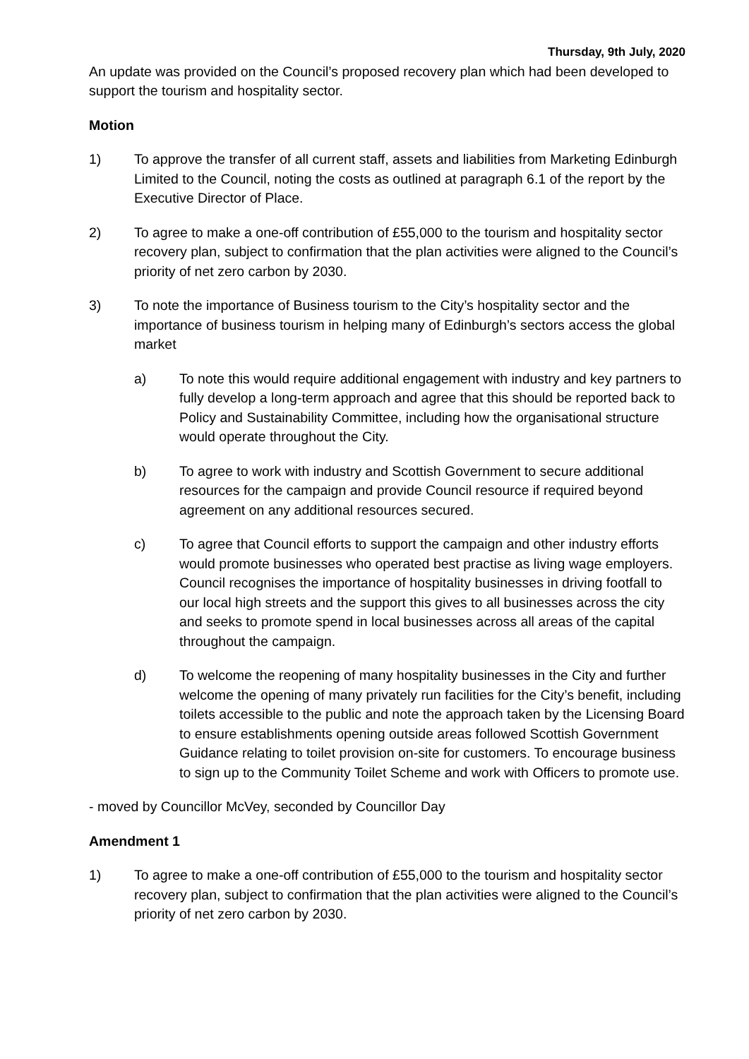Thursday, 9th July, 2020
An update was provided on the Council’s proposed recovery plan which had been developed to support the tourism and hospitality sector.
Motion
1) To approve the transfer of all current staff, assets and liabilities from Marketing Edinburgh Limited to the Council, noting the costs as outlined at paragraph 6.1 of the report by the Executive Director of Place.
2) To agree to make a one-off contribution of £55,000 to the tourism and hospitality sector recovery plan, subject to confirmation that the plan activities were aligned to the Council’s priority of net zero carbon by 2030.
3) To note the importance of Business tourism to the City’s hospitality sector and the importance of business tourism in helping many of Edinburgh’s sectors access the global market
a) To note this would require additional engagement with industry and key partners to fully develop a long-term approach and agree that this should be reported back to Policy and Sustainability Committee, including how the organisational structure would operate throughout the City.
b) To agree to work with industry and Scottish Government to secure additional resources for the campaign and provide Council resource if required beyond agreement on any additional resources secured.
c) To agree that Council efforts to support the campaign and other industry efforts would promote businesses who operated best practise as living wage employers. Council recognises the importance of hospitality businesses in driving footfall to our local high streets and the support this gives to all businesses across the city and seeks to promote spend in local businesses across all areas of the capital throughout the campaign.
d) To welcome the reopening of many hospitality businesses in the City and further welcome the opening of many privately run facilities for the City’s benefit, including toilets accessible to the public and note the approach taken by the Licensing Board to ensure establishments opening outside areas followed Scottish Government Guidance relating to toilet provision on-site for customers. To encourage business to sign up to the Community Toilet Scheme and work with Officers to promote use.
- moved by Councillor McVey, seconded by Councillor Day
Amendment 1
1) To agree to make a one-off contribution of £55,000 to the tourism and hospitality sector recovery plan, subject to confirmation that the plan activities were aligned to the Council’s priority of net zero carbon by 2030.